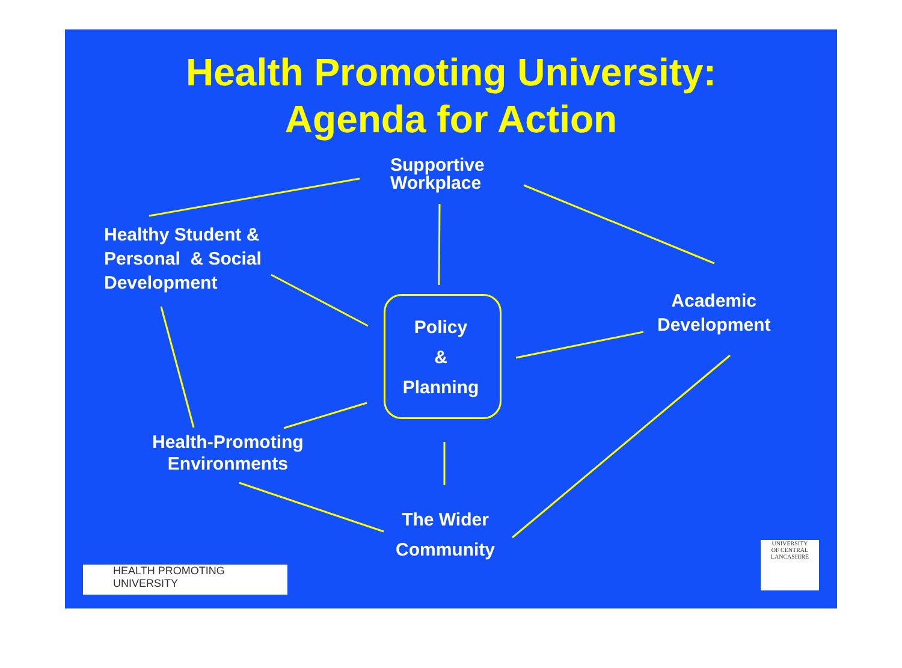Health Promoting University:
Agenda for Action
Supportive
Workplace
Healthy Student &
Personal & Social
Development
Academic
Development
Policy
&
Planning
Health-Promoting
Environments
The Wider
Community
HEALTH PROMOTING
UNIVERSITY
UNIVERSITY
OF CENTRAL
LANCASHIRE